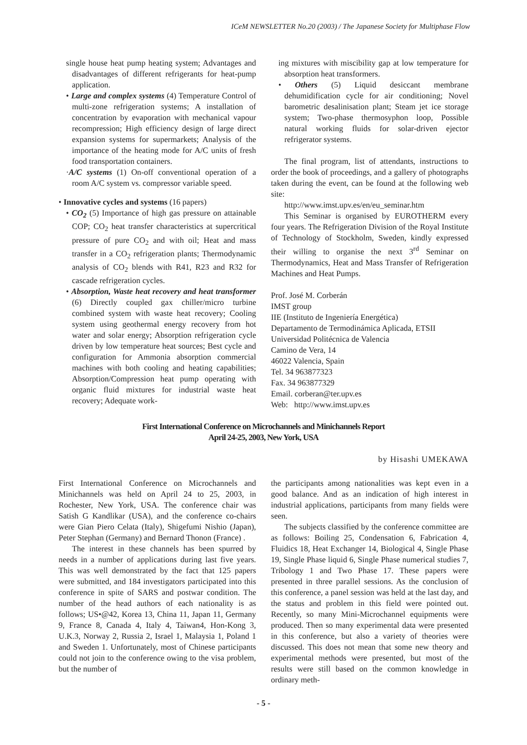ICeM NEWSLETTER No.20 (2003) / The Japanese Society for Multiphase Flow
single house heat pump heating system; Advantages and disadvantages of different refrigerants for heat-pump application.
• Large and complex systems (4) Temperature Control of multi-zone refrigeration systems; A installation of concentration by evaporation with mechanical vapour recompression; High efficiency design of large direct expansion systems for supermarkets; Analysis of the importance of the heating mode for A/C units of fresh food transportation containers.
·A/C systems (1) On-off conventional operation of a room A/C system vs. compressor variable speed.
• Innovative cycles and systems (16 papers)
• CO<sub>2</sub> (5) Importance of high gas pressure on attainable COP; CO<sub>2</sub> heat transfer characteristics at supercritical pressure of pure CO<sub>2</sub> and with oil; Heat and mass transfer in a CO<sub>2</sub> refrigeration plants; Thermodynamic analysis of CO<sub>2</sub> blends with R41, R23 and R32 for cascade refrigeration cycles.
• Absorption, Waste heat recovery and heat transformer (6) Directly coupled gax chiller/micro turbine combined system with waste heat recovery; Cooling system using geothermal energy recovery from hot water and solar energy; Absorption refrigeration cycle driven by low temperature heat sources; Best cycle and configuration for Ammonia absorption commercial machines with both cooling and heating capabilities; Absorption/Compression heat pump operating with organic fluid mixtures for industrial waste heat recovery; Adequate work-
ing mixtures with miscibility gap at low temperature for absorption heat transformers.
• Others (5) Liquid desiccant membrane dehumidification cycle for air conditioning; Novel barometric desalinisation plant; Steam jet ice storage system; Two-phase thermosyphon loop, Possible natural working fluids for solar-driven ejector refrigerator systems.
The final program, list of attendants, instructions to order the book of proceedings, and a gallery of photographs taken during the event, can be found at the following web site:
http://www.imst.upv.es/en/eu_seminar.htm
This Seminar is organised by EUROTHERM every four years. The Refrigeration Division of the Royal Institute of Technology of Stockholm, Sweden, kindly expressed their willing to organise the next 3<sup>rd</sup> Seminar on Thermodynamics, Heat and Mass Transfer of Refrigeration Machines and Heat Pumps.
Prof. José M. Corberán
IMST group
IIE (Instituto de Ingeniería Energética)
Departamento de Termodinámica Aplicada, ETSII
Universidad Politécnica de Valencia
Camino de Vera, 14
46022 Valencia, Spain
Tel. 34 963877323
Fax. 34 963877329
Email. corberan@ter.upv.es
Web: http://www.imst.upv.es
First International Conference on Microchannels and Minichannels Report
April 24-25, 2003, New York, USA
by Hisashi UMEKAWA
First International Conference on Microchannels and Minichannels was held on April 24 to 25, 2003, in Rochester, New York, USA. The conference chair was Satish G Kandlikar (USA), and the conference co-chairs were Gian Piero Celata (Italy), Shigefumi Nishio (Japan), Peter Stephan (Germany) and Bernard Thonon (France) .
The interest in these channels has been spurred by needs in a number of applications during last five years. This was well demonstrated by the fact that 125 papers were submitted, and 184 investigators participated into this conference in spite of SARS and postwar condition. The number of the head authors of each nationality is as follows; US•@42, Korea 13, China 11, Japan 11, Germany 9, France 8, Canada 4, Italy 4, Taiwan4, Hon-Kong 3, U.K.3, Norway 2, Russia 2, Israel 1, Malaysia 1, Poland 1 and Sweden 1. Unfortunately, most of Chinese participants could not join to the conference owing to the visa problem, but the number of
the participants among nationalities was kept even in a good balance. And as an indication of high interest in industrial applications, participants from many fields were seen.
The subjects classified by the conference committee are as follows: Boiling 25, Condensation 6, Fabrication 4, Fluidics 18, Heat Exchanger 14, Biological 4, Single Phase 19, Single Phase liquid 6, Single Phase numerical studies 7, Tribology 1 and Two Phase 17. These papers were presented in three parallel sessions. As the conclusion of this conference, a panel session was held at the last day, and the status and problem in this field were pointed out. Recently, so many Mini-Microchannel equipments were produced. Then so many experimental data were presented in this conference, but also a variety of theories were discussed. This does not mean that some new theory and experimental methods were presented, but most of the results were still based on the common knowledge in ordinary meth-
- 5 -